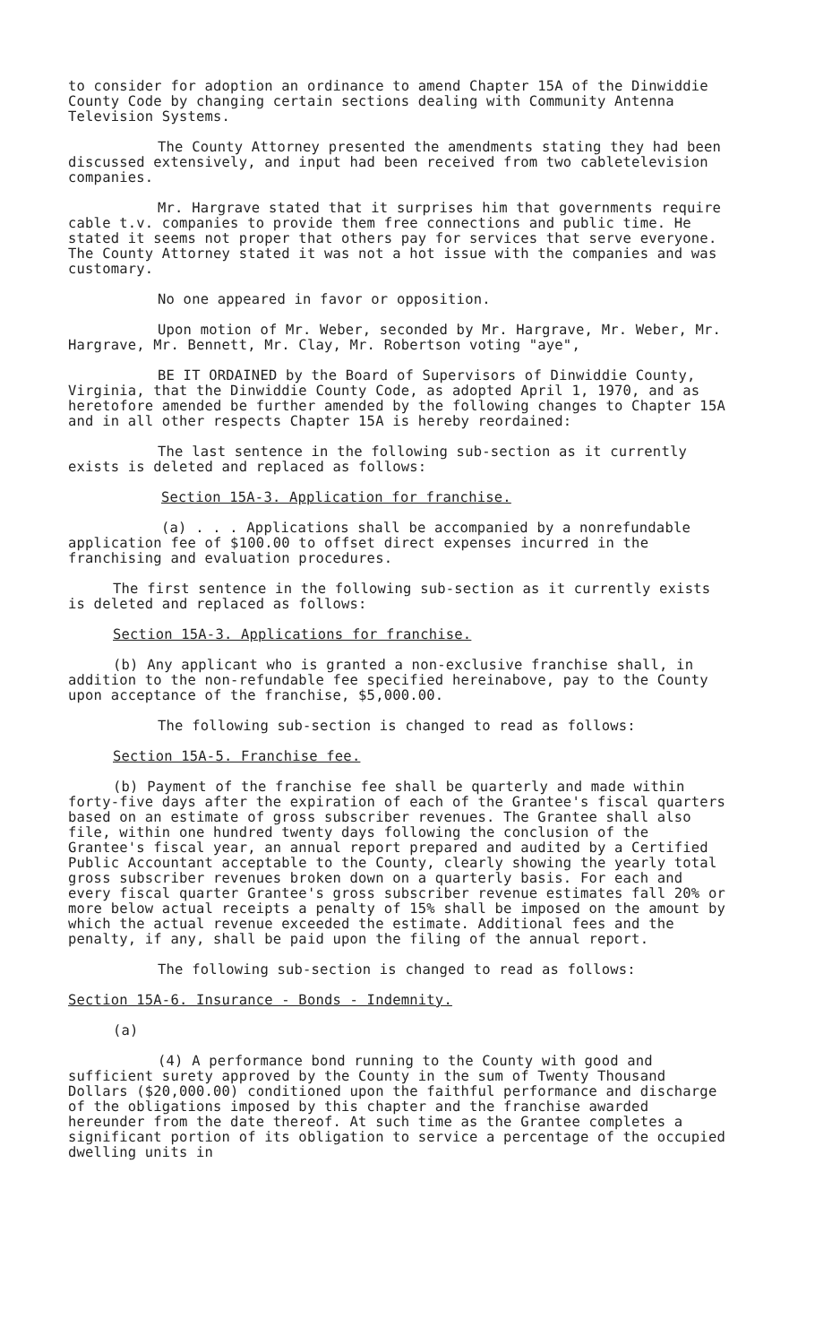to consider for adoption an ordinance to amend Chapter 15A of the Dinwiddie County Code by changing certain sections dealing with Community Antenna Television Systems.
The County Attorney presented the amendments stating they had been discussed extensively, and input had been received from two cabletelevision companies.
Mr. Hargrave stated that it surprises him that governments require cable t.v. companies to provide them free connections and public time. He stated it seems not proper that others pay for services that serve everyone. The County Attorney stated it was not a hot issue with the companies and was customary.
No one appeared in favor or opposition.
Upon motion of Mr. Weber, seconded by Mr. Hargrave, Mr. Weber, Mr. Hargrave, Mr. Bennett, Mr. Clay, Mr. Robertson voting "aye",
BE IT ORDAINED by the Board of Supervisors of Dinwiddie County, Virginia, that the Dinwiddie County Code, as adopted April 1, 1970, and as heretofore amended be further amended by the following changes to Chapter 15A and in all other respects Chapter 15A is hereby reordained:
The last sentence in the following sub-section as it currently exists is deleted and replaced as follows:
Section 15A-3. Application for franchise.
(a) . . . Applications shall be accompanied by a nonrefundable application fee of $100.00 to offset direct expenses incurred in the franchising and evaluation procedures.
The first sentence in the following sub-section as it currently exists is deleted and replaced as follows:
Section 15A-3. Applications for franchise.
(b) Any applicant who is granted a non-exclusive franchise shall, in addition to the non-refundable fee specified hereinabove, pay to the County upon acceptance of the franchise, $5,000.00.
The following sub-section is changed to read as follows:
Section 15A-5. Franchise fee.
(b) Payment of the franchise fee shall be quarterly and made within forty-five days after the expiration of each of the Grantee's fiscal quarters based on an estimate of gross subscriber revenues. The Grantee shall also file, within one hundred twenty days following the conclusion of the Grantee's fiscal year, an annual report prepared and audited by a Certified Public Accountant acceptable to the County, clearly showing the yearly total gross subscriber revenues broken down on a quarterly basis. For each and every fiscal quarter Grantee's gross subscriber revenue estimates fall 20% or more below actual receipts a penalty of 15% shall be imposed on the amount by which the actual revenue exceeded the estimate. Additional fees and the penalty, if any, shall be paid upon the filing of the annual report.
The following sub-section is changed to read as follows:
Section 15A-6. Insurance - Bonds - Indemnity.
(a)
(4) A performance bond running to the County with good and sufficient surety approved by the County in the sum of Twenty Thousand Dollars ($20,000.00) conditioned upon the faithful performance and discharge of the obligations imposed by this chapter and the franchise awarded hereunder from the date thereof. At such time as the Grantee completes a significant portion of its obligation to service a percentage of the occupied dwelling units in